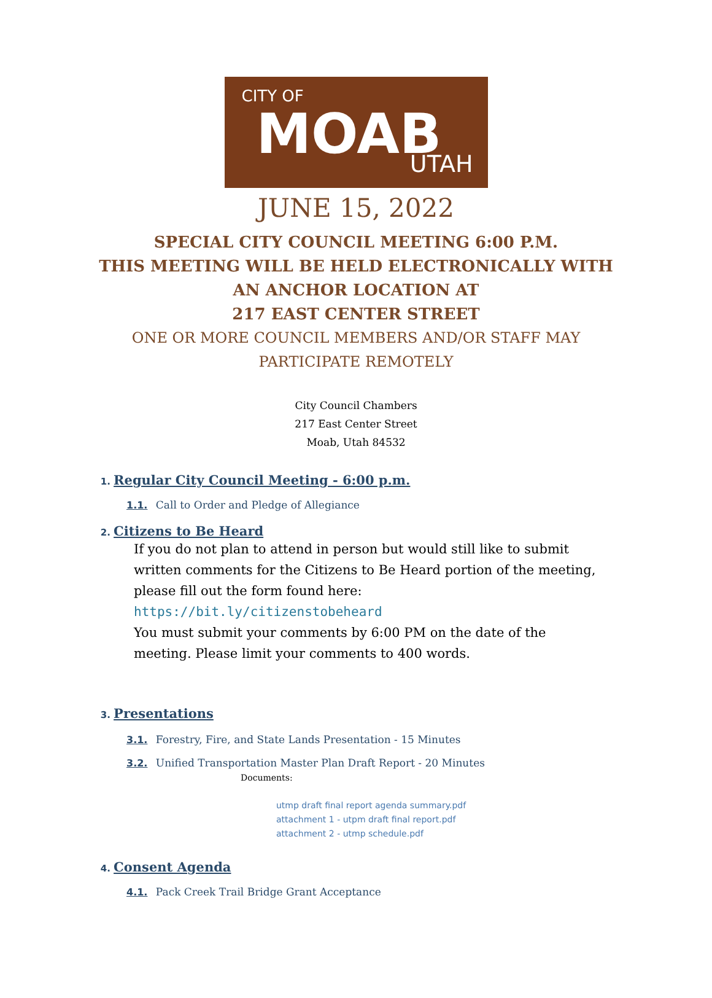CITY OF
MOAB UTAH
JUNE 15, 2022
SPECIAL CITY COUNCIL MEETING 6:00 P.M.
THIS MEETING WILL BE HELD ELECTRONICALLY WITH
AN ANCHOR LOCATION AT
217 EAST CENTER STREET
ONE OR MORE COUNCIL MEMBERS AND/OR STAFF MAY
PARTICIPATE REMOTELY
City Council Chambers
217 East Center Street
Moab, Utah 84532
1. Regular City Council Meeting - 6:00 p.m.
1.1. Call to Order and Pledge of Allegiance
2. Citizens to Be Heard
If you do not plan to attend in person but would still like to submit written comments for the Citizens to Be Heard portion of the meeting, please fill out the form found here: https://bit.ly/citizenstobeheard
You must submit your comments by 6:00 PM on the date of the meeting. Please limit your comments to 400 words.
3. Presentations
3.1. Forestry, Fire, and State Lands Presentation - 15 Minutes
3.2. Unified Transportation Master Plan Draft Report - 20 Minutes
Documents:
utmp draft final report agenda summary.pdf
attachment 1 - utpm draft final report.pdf
attachment 2 - utmp schedule.pdf
4. Consent Agenda
4.1. Pack Creek Trail Bridge Grant Acceptance